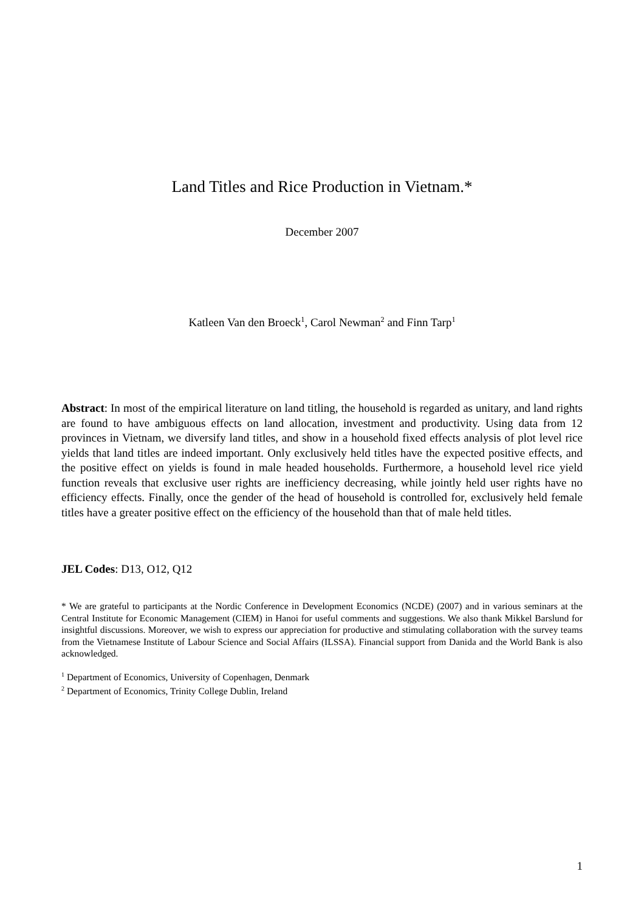Land Titles and Rice Production in Vietnam.*
December 2007
Katleen Van den Broeck<sup>1</sup>, Carol Newman<sup>2</sup> and Finn Tarp<sup>1</sup>
Abstract: In most of the empirical literature on land titling, the household is regarded as unitary, and land rights are found to have ambiguous effects on land allocation, investment and productivity. Using data from 12 provinces in Vietnam, we diversify land titles, and show in a household fixed effects analysis of plot level rice yields that land titles are indeed important. Only exclusively held titles have the expected positive effects, and the positive effect on yields is found in male headed households. Furthermore, a household level rice yield function reveals that exclusive user rights are inefficiency decreasing, while jointly held user rights have no efficiency effects. Finally, once the gender of the head of household is controlled for, exclusively held female titles have a greater positive effect on the efficiency of the household than that of male held titles.
JEL Codes: D13, O12, Q12
* We are grateful to participants at the Nordic Conference in Development Economics (NCDE) (2007) and in various seminars at the Central Institute for Economic Management (CIEM) in Hanoi for useful comments and suggestions. We also thank Mikkel Barslund for insightful discussions. Moreover, we wish to express our appreciation for productive and stimulating collaboration with the survey teams from the Vietnamese Institute of Labour Science and Social Affairs (ILSSA). Financial support from Danida and the World Bank is also acknowledged.
<sup>1</sup> Department of Economics, University of Copenhagen, Denmark
<sup>2</sup> Department of Economics, Trinity College Dublin, Ireland
1